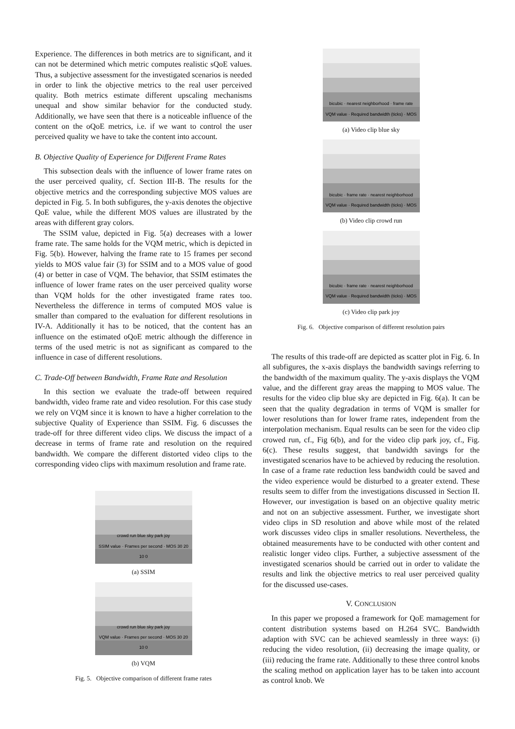Experience. The differences in both metrics are to significant, and it can not be determined which metric computes realistic sQoE values. Thus, a subjective assessment for the investigated scenarios is needed in order to link the objective metrics to the real user perceived quality. Both metrics estimate different upscaling mechanisms unequal and show similar behavior for the conducted study. Additionally, we have seen that there is a noticeable influence of the content on the oQoE metrics, i.e. if we want to control the user perceived quality we have to take the content into account.
B. Objective Quality of Experience for Different Frame Rates
This subsection deals with the influence of lower frame rates on the user perceived quality, cf. Section III-B. The results for the objective metrics and the corresponding subjective MOS values are depicted in Fig. 5. In both subfigures, the y-axis denotes the objective QoE value, while the different MOS values are illustrated by the areas with different gray colors.
The SSIM value, depicted in Fig. 5(a) decreases with a lower frame rate. The same holds for the VQM metric, which is depicted in Fig. 5(b). However, halving the frame rate to 15 frames per second yields to MOS value fair (3) for SSIM and to a MOS value of good (4) or better in case of VQM. The behavior, that SSIM estimates the influence of lower frame rates on the user perceived quality worse than VQM holds for the other investigated frame rates too. Nevertheless the difference in terms of computed MOS value is smaller than compared to the evaluation for different resolutions in IV-A. Additionally it has to be noticed, that the content has an influence on the estimated oQoE metric although the difference in terms of the used metric is not as significant as compared to the influence in case of different resolutions.
C. Trade-Off between Bandwidth, Frame Rate and Resolution
In this section we evaluate the trade-off between required bandwidth, video frame rate and video resolution. For this case study we rely on VQM since it is known to have a higher correlation to the subjective Quality of Experience than SSIM. Fig. 6 discusses the trade-off for three different video clips. We discuss the impact of a decrease in terms of frame rate and resolution on the required bandwidth. We compare the different distorted video clips to the corresponding video clips with maximum resolution and frame rate.
crowd run blue sky park joy
SSIM value · Frames per second · MOS 30 20 10 0
(a) SSIM
crowd run blue sky park joy
VQM value · Frames per second · MOS 30 20 10 0
(b) VQM
Fig. 5. Objective comparison of different frame rates
bicubic · nearest neighborhood · frame rate
VQM value · Required bandwidth (ticks) · MOS
(a) Video clip blue sky
bicubic · frame rate · nearest neighborhood
VQM value · Required bandwidth (ticks) · MOS
(b) Video clip crowd run
bicubic · frame rate · nearest neighborhood
VQM value · Required bandwidth (ticks) · MOS
(c) Video clip park joy
Fig. 6. Objective comparison of different resolution pairs
The results of this trade-off are depicted as scatter plot in Fig. 6. In all subfigures, the x-axis displays the bandwidth savings referring to the bandwidth of the maximum quality. The y-axis displays the VQM value, and the different gray areas the mapping to MOS value. The results for the video clip blue sky are depicted in Fig. 6(a). It can be seen that the quality degradation in terms of VQM is smaller for lower resolutions than for lower frame rates, independent from the interpolation mechanism. Equal results can be seen for the video clip crowed run, cf., Fig 6(b), and for the video clip park joy, cf., Fig. 6(c). These results suggest, that bandwidth savings for the investigated scenarios have to be achieved by reducing the resolution. In case of a frame rate reduction less bandwidth could be saved and the video experience would be disturbed to a greater extend. These results seem to differ from the investigations discussed in Section II. However, our investigation is based on an objective quality metric and not on an subjective assessment. Further, we investigate short video clips in SD resolution and above while most of the related work discusses video clips in smaller resolutions. Nevertheless, the obtained measurements have to be conducted with other content and realistic longer video clips. Further, a subjective assessment of the investigated scenarios should be carried out in order to validate the results and link the objective metrics to real user perceived quality for the discussed use-cases.
V. CONCLUSION
In this paper we proposed a framework for QoE mamagement for content distribution systems based on H.264 SVC. Bandwidth adaption with SVC can be achieved seamlessly in three ways: (i) reducing the video resolution, (ii) decreasing the image quality, or (iii) reducing the frame rate. Additionally to these three control knobs the scaling method on application layer has to be taken into account as control knob. We